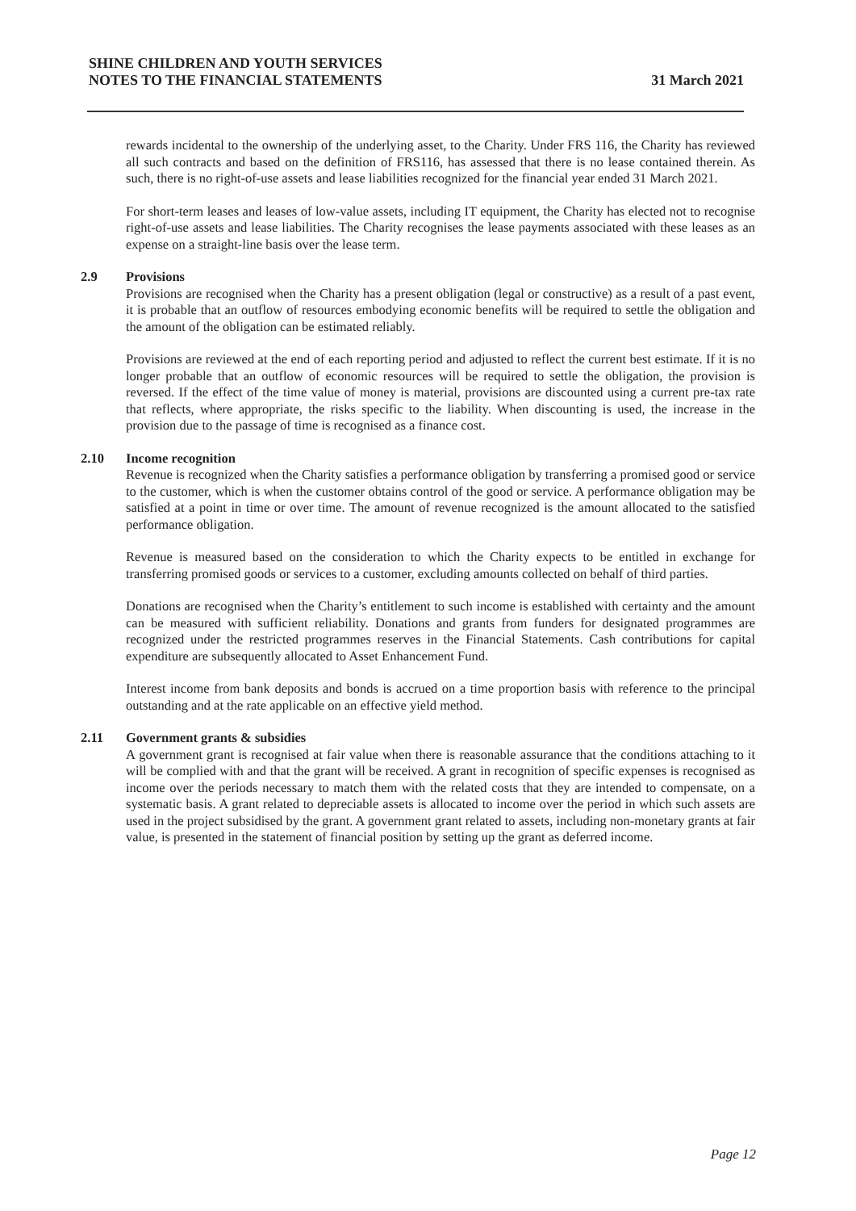31 March 2021 SHINE CHILDREN AND YOUTH SERVICES
NOTES TO THE FINANCIAL STATEMENTS
rewards incidental to the ownership of the underlying asset, to the Charity. Under FRS 116, the Charity has reviewed all such contracts and based on the definition of FRS116, has assessed that there is no lease contained therein. As such, there is no right-of-use assets and lease liabilities recognized for the financial year ended 31 March 2021.
For short-term leases and leases of low-value assets, including IT equipment, the Charity has elected not to recognise right-of-use assets and lease liabilities. The Charity recognises the lease payments associated with these leases as an expense on a straight-line basis over the lease term.
2.9 Provisions
Provisions are recognised when the Charity has a present obligation (legal or constructive) as a result of a past event, it is probable that an outflow of resources embodying economic benefits will be required to settle the obligation and the amount of the obligation can be estimated reliably.
Provisions are reviewed at the end of each reporting period and adjusted to reflect the current best estimate. If it is no longer probable that an outflow of economic resources will be required to settle the obligation, the provision is reversed. If the effect of the time value of money is material, provisions are discounted using a current pre-tax rate that reflects, where appropriate, the risks specific to the liability. When discounting is used, the increase in the provision due to the passage of time is recognised as a finance cost.
2.10 Income recognition
Revenue is recognized when the Charity satisfies a performance obligation by transferring a promised good or service to the customer, which is when the customer obtains control of the good or service. A performance obligation may be satisfied at a point in time or over time. The amount of revenue recognized is the amount allocated to the satisfied performance obligation.
Revenue is measured based on the consideration to which the Charity expects to be entitled in exchange for transferring promised goods or services to a customer, excluding amounts collected on behalf of third parties.
Donations are recognised when the Charity’s entitlement to such income is established with certainty and the amount can be measured with sufficient reliability. Donations and grants from funders for designated programmes are recognized under the restricted programmes reserves in the Financial Statements. Cash contributions for capital expenditure are subsequently allocated to Asset Enhancement Fund.
Interest income from bank deposits and bonds is accrued on a time proportion basis with reference to the principal outstanding and at the rate applicable on an effective yield method.
2.11 Government grants & subsidies
A government grant is recognised at fair value when there is reasonable assurance that the conditions attaching to it will be complied with and that the grant will be received. A grant in recognition of specific expenses is recognised as income over the periods necessary to match them with the related costs that they are intended to compensate, on a systematic basis. A grant related to depreciable assets is allocated to income over the period in which such assets are used in the project subsidised by the grant. A government grant related to assets, including non-monetary grants at fair value, is presented in the statement of financial position by setting up the grant as deferred income.
Page 12